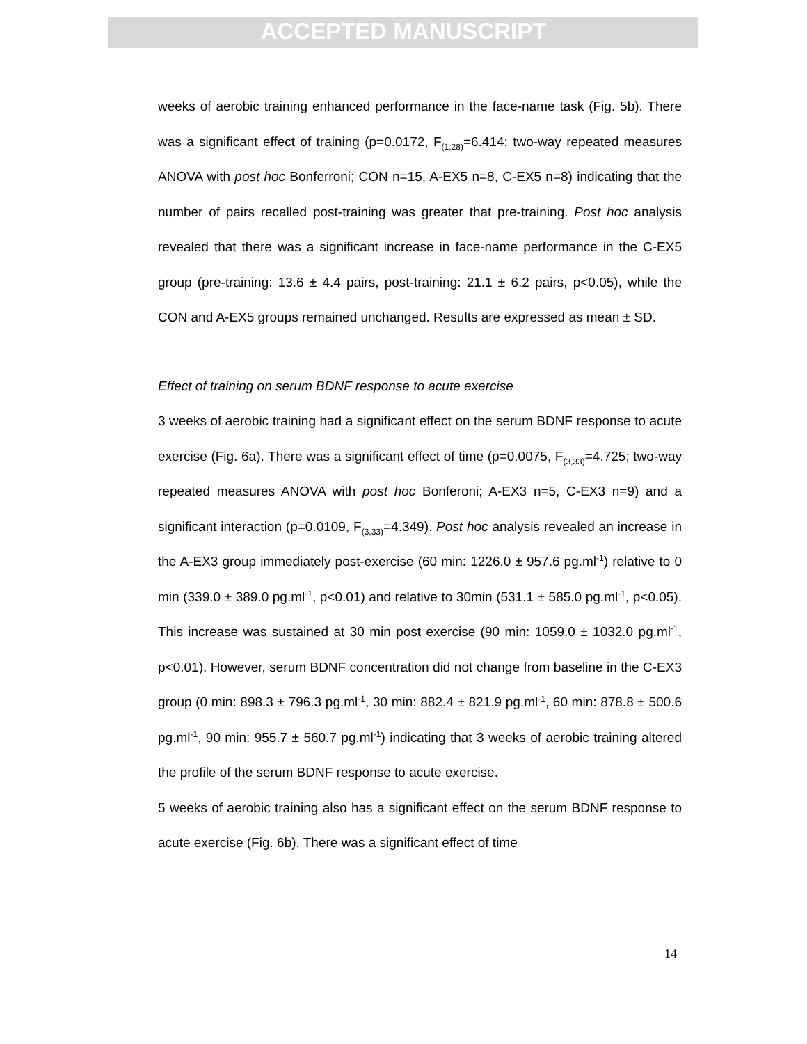ACCEPTED MANUSCRIPT
weeks of aerobic training enhanced performance in the face-name task (Fig. 5b). There was a significant effect of training (p=0.0172, F<sub>(1,28)</sub>=6.414; two-way repeated measures ANOVA with post hoc Bonferroni; CON n=15, A-EX5 n=8, C-EX5 n=8) indicating that the number of pairs recalled post-training was greater that pre-training. Post hoc analysis revealed that there was a significant increase in face-name performance in the C-EX5 group (pre-training: 13.6 ± 4.4 pairs, post-training: 21.1 ± 6.2 pairs, p<0.05), while the CON and A-EX5 groups remained unchanged. Results are expressed as mean ± SD.
Effect of training on serum BDNF response to acute exercise
3 weeks of aerobic training had a significant effect on the serum BDNF response to acute exercise (Fig. 6a). There was a significant effect of time (p=0.0075, F<sub>(3,33)</sub>=4.725; two-way repeated measures ANOVA with post hoc Bonferoni; A-EX3 n=5, C-EX3 n=9) and a significant interaction (p=0.0109, F<sub>(3,33)</sub>=4.349). Post hoc analysis revealed an increase in the A-EX3 group immediately post-exercise (60 min: 1226.0 ± 957.6 pg.ml<sup>-1</sup>) relative to 0 min (339.0 ± 389.0 pg.ml<sup>-1</sup>, p<0.01) and relative to 30min (531.1 ± 585.0 pg.ml<sup>-1</sup>, p<0.05). This increase was sustained at 30 min post exercise (90 min: 1059.0 ± 1032.0 pg.ml<sup>-1</sup>, p<0.01). However, serum BDNF concentration did not change from baseline in the C-EX3 group (0 min: 898.3 ± 796.3 pg.ml<sup>-1</sup>, 30 min: 882.4 ± 821.9 pg.ml<sup>-1</sup>, 60 min: 878.8 ± 500.6 pg.ml<sup>-1</sup>, 90 min: 955.7 ± 560.7 pg.ml<sup>-1</sup>) indicating that 3 weeks of aerobic training altered the profile of the serum BDNF response to acute exercise.
5 weeks of aerobic training also has a significant effect on the serum BDNF response to acute exercise (Fig. 6b). There was a significant effect of time
14